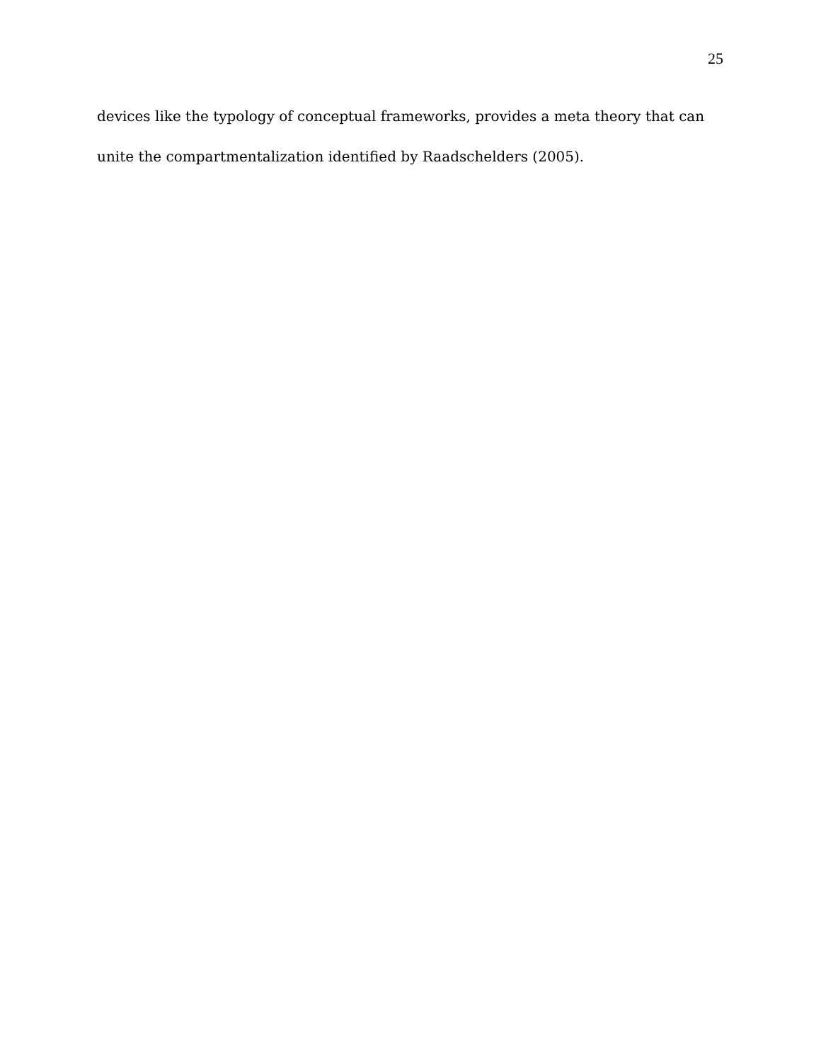25
devices like the typology of conceptual frameworks, provides a meta theory that can unite the compartmentalization identified by Raadschelders (2005).